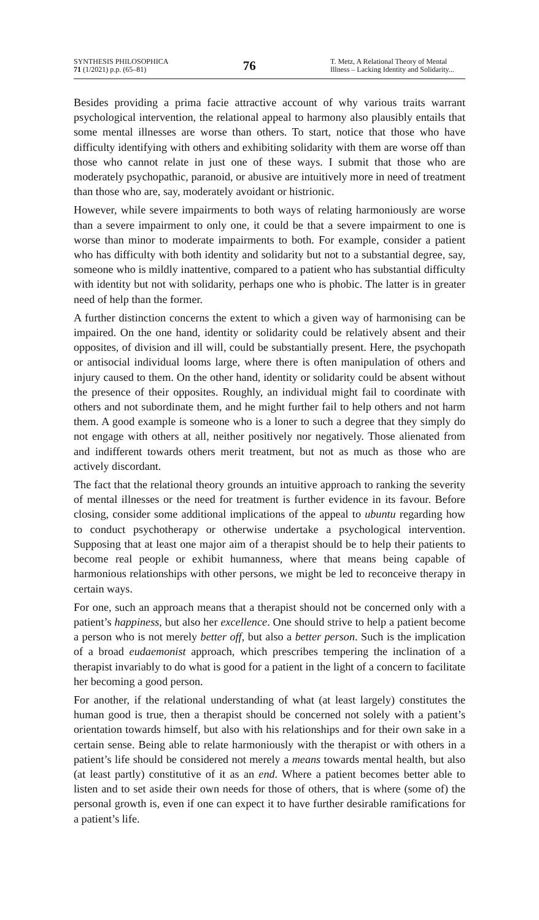SYNTHESIS PHILOSOPHICA
71 (1/2021) p.p. (65–81)
76
T. Metz, A Relational Theory of Mental Illness – Lacking Identity and Solidarity...
Besides providing a prima facie attractive account of why various traits warrant psychological intervention, the relational appeal to harmony also plausibly entails that some mental illnesses are worse than others. To start, notice that those who have difficulty identifying with others and exhibiting solidarity with them are worse off than those who cannot relate in just one of these ways. I submit that those who are moderately psychopathic, paranoid, or abusive are intuitively more in need of treatment than those who are, say, moderately avoidant or histrionic.
However, while severe impairments to both ways of relating harmoniously are worse than a severe impairment to only one, it could be that a severe impairment to one is worse than minor to moderate impairments to both. For example, consider a patient who has difficulty with both identity and solidarity but not to a substantial degree, say, someone who is mildly inattentive, compared to a patient who has substantial difficulty with identity but not with solidarity, perhaps one who is phobic. The latter is in greater need of help than the former.
A further distinction concerns the extent to which a given way of harmonising can be impaired. On the one hand, identity or solidarity could be relatively absent and their opposites, of division and ill will, could be substantially present. Here, the psychopath or antisocial individual looms large, where there is often manipulation of others and injury caused to them. On the other hand, identity or solidarity could be absent without the presence of their opposites. Roughly, an individual might fail to coordinate with others and not subordinate them, and he might further fail to help others and not harm them. A good example is someone who is a loner to such a degree that they simply do not engage with others at all, neither positively nor negatively. Those alienated from and indifferent towards others merit treatment, but not as much as those who are actively discordant.
The fact that the relational theory grounds an intuitive approach to ranking the severity of mental illnesses or the need for treatment is further evidence in its favour. Before closing, consider some additional implications of the appeal to ubuntu regarding how to conduct psychotherapy or otherwise undertake a psychological intervention. Supposing that at least one major aim of a therapist should be to help their patients to become real people or exhibit humanness, where that means being capable of harmonious relationships with other persons, we might be led to reconceive therapy in certain ways.
For one, such an approach means that a therapist should not be concerned only with a patient’s happiness, but also her excellence. One should strive to help a patient become a person who is not merely better off, but also a better person. Such is the implication of a broad eudaemonist approach, which prescribes tempering the inclination of a therapist invariably to do what is good for a patient in the light of a concern to facilitate her becoming a good person.
For another, if the relational understanding of what (at least largely) constitutes the human good is true, then a therapist should be concerned not solely with a patient’s orientation towards himself, but also with his relationships and for their own sake in a certain sense. Being able to relate harmoniously with the therapist or with others in a patient’s life should be considered not merely a means towards mental health, but also (at least partly) constitutive of it as an end. Where a patient becomes better able to listen and to set aside their own needs for those of others, that is where (some of) the personal growth is, even if one can expect it to have further desirable ramifications for a patient’s life.